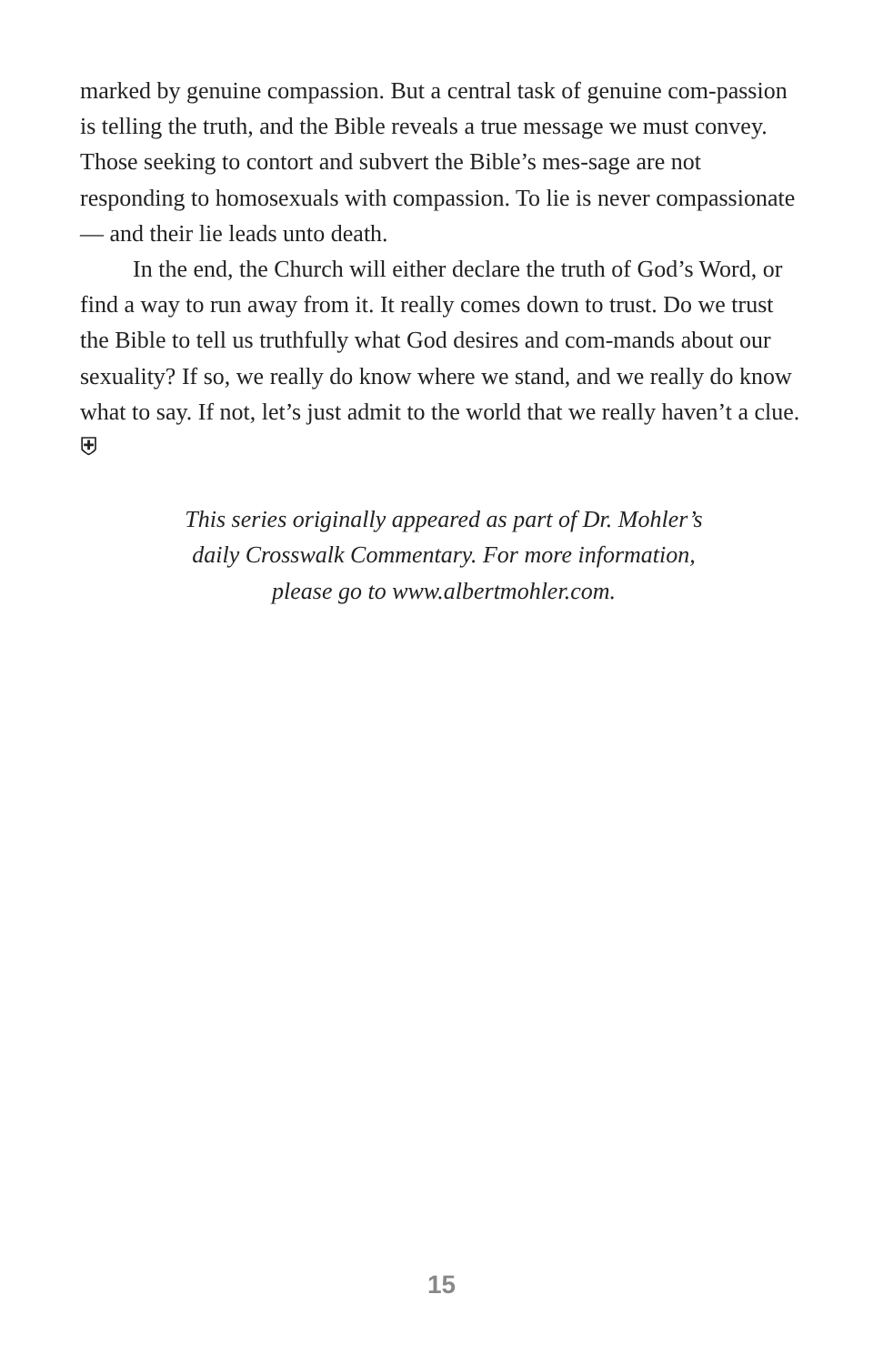marked by genuine compassion. But a central task of genuine com-passion is telling the truth, and the Bible reveals a true message we must convey. Those seeking to contort and subvert the Bible’s mes-sage are not responding to homosexuals with compassion. To lie is never compassionate — and their lie leads unto death.
In the end, the Church will either declare the truth of God’s Word, or find a way to run away from it. It really comes down to trust. Do we trust the Bible to tell us truthfully what God desires and com-mands about our sexuality? If so, we really do know where we stand, and we really do know what to say. If not, let’s just admit to the world that we really haven’t a clue. ⛨
This series originally appeared as part of Dr. Mohler’s
daily Crosswalk Commentary. For more information,
please go to www.albertmohler.com.
15